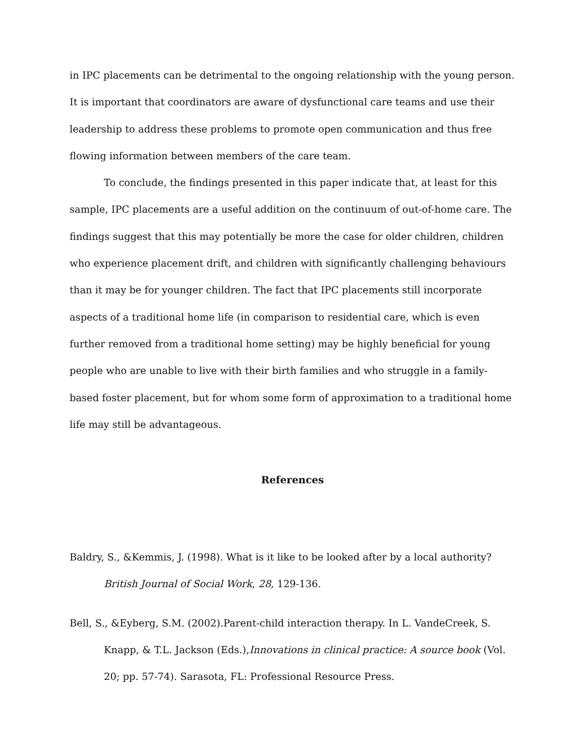in IPC placements can be detrimental to the ongoing relationship with the young person. It is important that coordinators are aware of dysfunctional care teams and use their leadership to address these problems to promote open communication and thus free flowing information between members of the care team.
To conclude, the findings presented in this paper indicate that, at least for this sample, IPC placements are a useful addition on the continuum of out-of-home care. The findings suggest that this may potentially be more the case for older children, children who experience placement drift, and children with significantly challenging behaviours than it may be for younger children. The fact that IPC placements still incorporate aspects of a traditional home life (in comparison to residential care, which is even further removed from a traditional home setting) may be highly beneficial for young people who are unable to live with their birth families and who struggle in a family-based foster placement, but for whom some form of approximation to a traditional home life may still be advantageous.
References
Baldry, S., &Kemmis, J. (1998). What is it like to be looked after by a local authority? British Journal of Social Work, 28, 129-136.
Bell, S., &Eyberg, S.M. (2002).Parent-child interaction therapy. In L. VandeCreek, S. Knapp, & T.L. Jackson (Eds.),Innovations in clinical practice: A source book (Vol. 20; pp. 57-74). Sarasota, FL: Professional Resource Press.